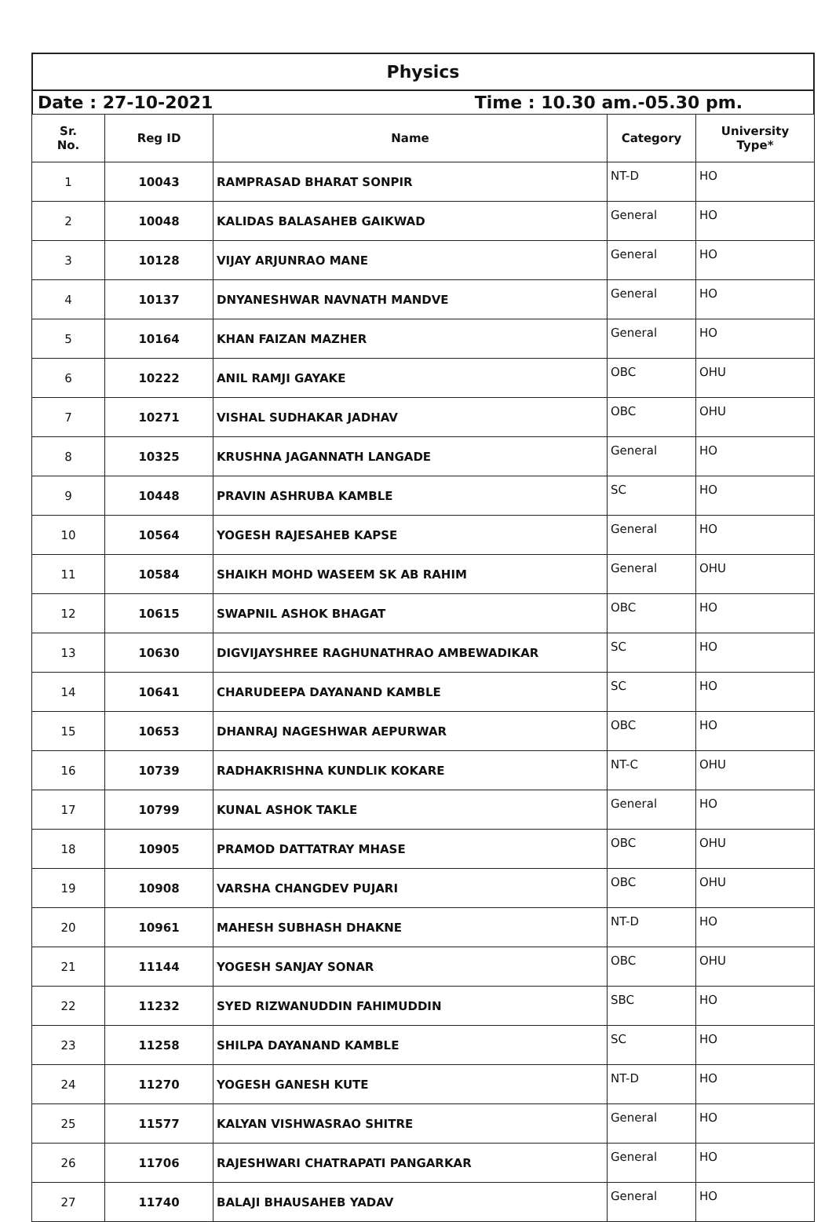Physics
Date : 27-10-2021 Time : 10.30 am.-05.30 pm.
| Sr. No. | Reg ID | Name | Category | University Type* |
| --- | --- | --- | --- | --- |
| 1 | 10043 | RAMPRASAD BHARAT SONPIR | NT-D | HO |
| 2 | 10048 | KALIDAS BALASAHEB GAIKWAD | General | HO |
| 3 | 10128 | VIJAY ARJUNRAO MANE | General | HO |
| 4 | 10137 | DNYANESHWAR NAVNATH MANDVE | General | HO |
| 5 | 10164 | KHAN FAIZAN MAZHER | General | HO |
| 6 | 10222 | ANIL RAMJI GAYAKE | OBC | OHU |
| 7 | 10271 | VISHAL SUDHAKAR JADHAV | OBC | OHU |
| 8 | 10325 | KRUSHNA JAGANNATH LANGADE | General | HO |
| 9 | 10448 | PRAVIN ASHRUBA KAMBLE | SC | HO |
| 10 | 10564 | YOGESH RAJESAHEB KAPSE | General | HO |
| 11 | 10584 | SHAIKH MOHD WASEEM SK AB RAHIM | General | OHU |
| 12 | 10615 | SWAPNIL ASHOK BHAGAT | OBC | HO |
| 13 | 10630 | DIGVIJAYSHREE RAGHUNATHRAO AMBEWADIKAR | SC | HO |
| 14 | 10641 | CHARUDEEPA DAYANAND KAMBLE | SC | HO |
| 15 | 10653 | DHANRAJ NAGESHWAR AEPURWAR | OBC | HO |
| 16 | 10739 | RADHAKRISHNA KUNDLIK KOKARE | NT-C | OHU |
| 17 | 10799 | KUNAL ASHOK TAKLE | General | HO |
| 18 | 10905 | PRAMOD DATTATRAY MHASE | OBC | OHU |
| 19 | 10908 | VARSHA CHANGDEV PUJARI | OBC | OHU |
| 20 | 10961 | MAHESH SUBHASH DHAKNE | NT-D | HO |
| 21 | 11144 | YOGESH SANJAY SONAR | OBC | OHU |
| 22 | 11232 | SYED RIZWANUDDIN FAHIMUDDIN | SBC | HO |
| 23 | 11258 | SHILPA DAYANAND KAMBLE | SC | HO |
| 24 | 11270 | YOGESH GANESH KUTE | NT-D | HO |
| 25 | 11577 | KALYAN VISHWASRAO SHITRE | General | HO |
| 26 | 11706 | RAJESHWARI CHATRAPATI PANGARKAR | General | HO |
| 27 | 11740 | BALAJI BHAUSAHEB YADAV | General | HO |